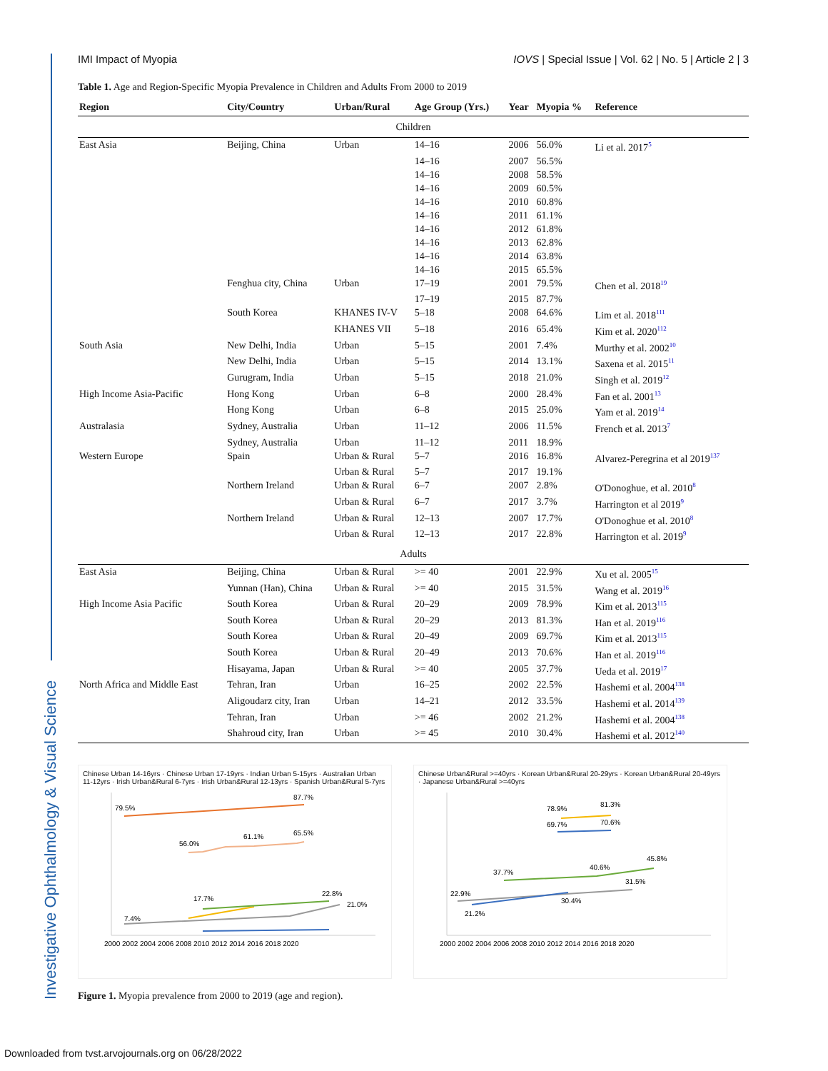Investigative Ophthalmology & Visual Science
IMI Impact of Myopia IOVS | Special Issue | Vol. 62 | No. 5 | Article 2 | 3
Table 1. Age and Region-Specific Myopia Prevalence in Children and Adults From 2000 to 2019
| Region | City/Country | Urban/Rural | Age Group (Yrs.) | Year | Myopia % | Reference |
| --- | --- | --- | --- | --- | --- | --- |
| Children | | | | | | |
| East Asia | Beijing, China | Urban | 14–16 | 2006 | 56.0% | Li et al. 2017<sup>5</sup> |
| | | | 14–16 | 2007 | 56.5% | |
| | | | 14–16 | 2008 | 58.5% | |
| | | | 14–16 | 2009 | 60.5% | |
| | | | 14–16 | 2010 | 60.8% | |
| | | | 14–16 | 2011 | 61.1% | |
| | | | 14–16 | 2012 | 61.8% | |
| | | | 14–16 | 2013 | 62.8% | |
| | | | 14–16 | 2014 | 63.8% | |
| | | | 14–16 | 2015 | 65.5% | |
| | Fenghua city, China | Urban | 17–19 | 2001 | 79.5% | Chen et al. 2018<sup>19</sup> |
| | | | 17–19 | 2015 | 87.7% | |
| | South Korea | KHANES IV-V | 5–18 | 2008 | 64.6% | Lim et al. 2018<sup>111</sup> |
| | | KHANES VII | 5–18 | 2016 | 65.4% | Kim et al. 2020<sup>112</sup> |
| South Asia | New Delhi, India | Urban | 5–15 | 2001 | 7.4% | Murthy et al. 2002<sup>10</sup> |
| | New Delhi, India | Urban | 5–15 | 2014 | 13.1% | Saxena et al. 2015<sup>11</sup> |
| | Gurugram, India | Urban | 5–15 | 2018 | 21.0% | Singh et al. 2019<sup>12</sup> |
| High Income Asia-Pacific | Hong Kong | Urban | 6–8 | 2000 | 28.4% | Fan et al. 2001<sup>13</sup> |
| | Hong Kong | Urban | 6–8 | 2015 | 25.0% | Yam et al. 2019<sup>14</sup> |
| Australasia | Sydney, Australia | Urban | 11–12 | 2006 | 11.5% | French et al. 2013<sup>7</sup> |
| | Sydney, Australia | Urban | 11–12 | 2011 | 18.9% | |
| Western Europe | Spain | Urban & Rural | 5–7 | 2016 | 16.8% | Alvarez-Peregrina et al 2019<sup>137</sup> |
| | | Urban & Rural | 5–7 | 2017 | 19.1% | |
| | Northern Ireland | Urban & Rural | 6–7 | 2007 | 2.8% | O'Donoghue, et al. 2010<sup>8</sup> |
| | | Urban & Rural | 6–7 | 2017 | 3.7% | Harrington et al 2019<sup>9</sup> |
| | Northern Ireland | Urban & Rural | 12–13 | 2007 | 17.7% | O'Donoghue et al. 2010<sup>8</sup> |
| | | Urban & Rural | 12–13 | 2017 | 22.8% | Harrington et al. 2019<sup>9</sup> |
| Adults | | | | | | |
| East Asia | Beijing, China | Urban & Rural | >= 40 | 2001 | 22.9% | Xu et al. 2005<sup>15</sup> |
| | Yunnan (Han), China | Urban & Rural | >= 40 | 2015 | 31.5% | Wang et al. 2019<sup>16</sup> |
| High Income Asia Pacific | South Korea | Urban & Rural | 20–29 | 2009 | 78.9% | Kim et al. 2013<sup>115</sup> |
| | South Korea | Urban & Rural | 20–29 | 2013 | 81.3% | Han et al. 2019<sup>116</sup> |
| | South Korea | Urban & Rural | 20–49 | 2009 | 69.7% | Kim et al. 2013<sup>115</sup> |
| | South Korea | Urban & Rural | 20–49 | 2013 | 70.6% | Han et al. 2019<sup>116</sup> |
| | Hisayama, Japan | Urban & Rural | >= 40 | 2005 | 37.7% | Ueda et al. 2019<sup>17</sup> |
| North Africa and Middle East | Tehran, Iran | Urban | 16–25 | 2002 | 22.5% | Hashemi et al. 2004<sup>138</sup> |
| | Aligoudarz city, Iran | Urban | 14–21 | 2012 | 33.5% | Hashemi et al. 2014<sup>139</sup> |
| | Tehran, Iran | Urban | >= 46 | 2002 | 21.2% | Hashemi et al. 2004<sup>138</sup> |
| | Shahroud city, Iran | Urban | >= 45 | 2010 | 30.4% | Hashemi et al. 2012<sup>140</sup> |
Chinese Urban 14-16yrs · Chinese Urban 17-19yrs · Indian Urban 5-15yrs · Australian Urban 11-12yrs · Irish Urban&Rural 6-7yrs · Irish Urban&Rural 12-13yrs · Spanish Urban&Rural 5-7yrs
79.5%
87.7%
56.0%
61.1%
65.5%
7.4%
17.7%
22.8%
21.0%
2000 2002 2004 2006 2008 2010 2012 2014 2016 2018 2020
Chinese Urban&Rural >=40yrs · Korean Urban&Rural 20-29yrs · Korean Urban&Rural 20-49yrs · Japanese Urban&Rural >=40yrs
78.9%
81.3%
69.7%
70.6%
37.7%
40.6%
45.8%
22.9%
31.5%
30.4%
21.2%
2000 2002 2004 2006 2008 2010 2012 2014 2016 2018 2020
Figure 1. Myopia prevalence from 2000 to 2019 (age and region).
Downloaded from tvst.arvojournals.org on 06/28/2022